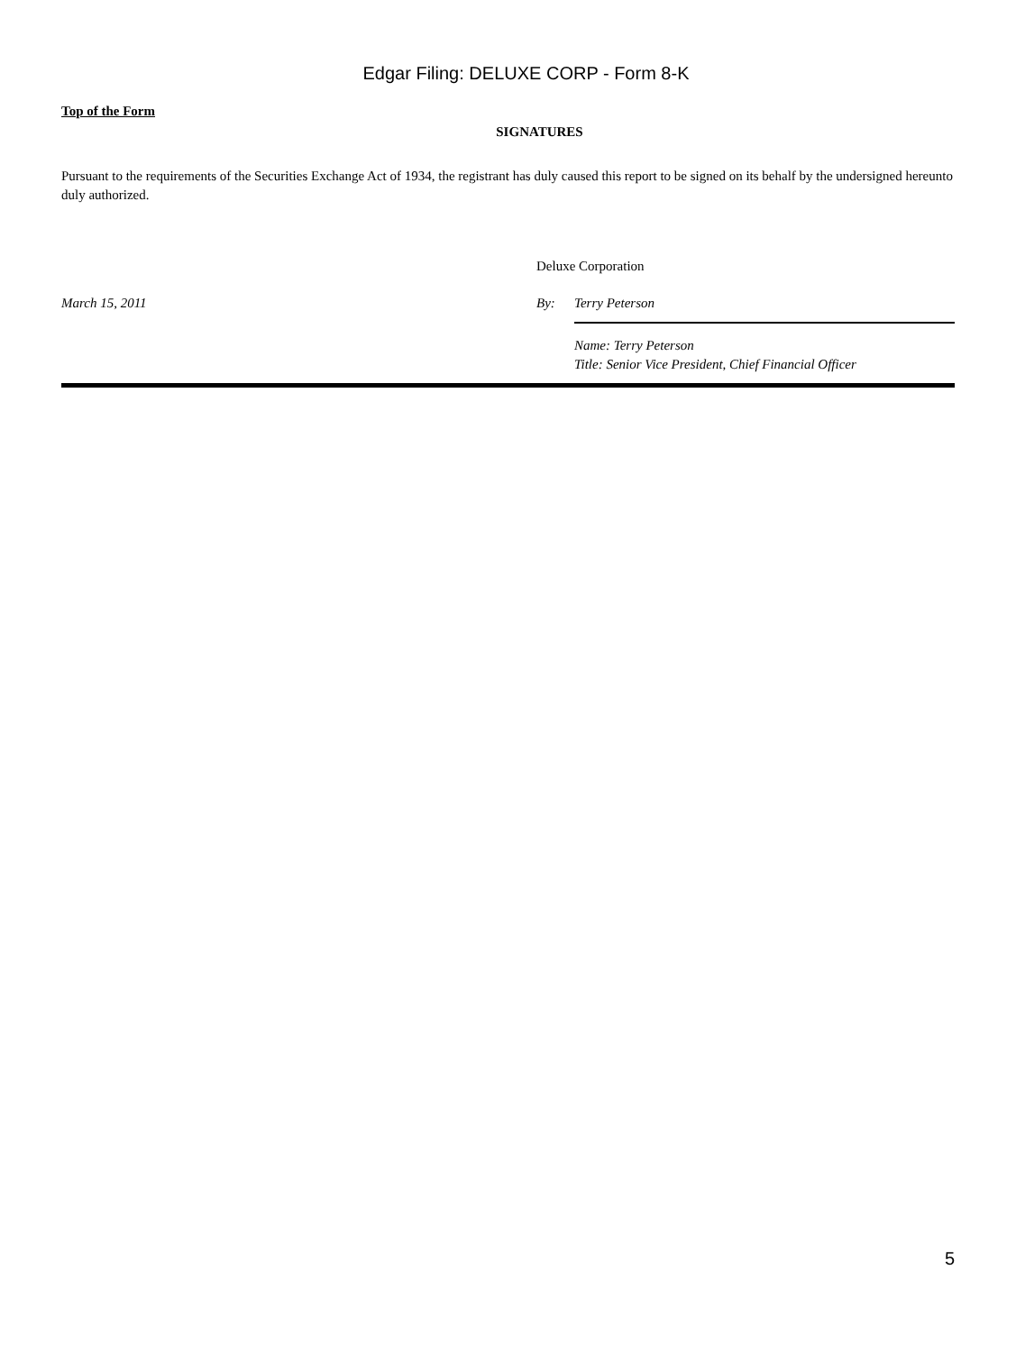Edgar Filing: DELUXE CORP - Form 8-K
Top of the Form
SIGNATURES
Pursuant to the requirements of the Securities Exchange Act of 1934, the registrant has duly caused this report to be signed on its behalf by the undersigned hereunto duly authorized.
Deluxe Corporation
March 15, 2011 By: Terry Peterson
Name: Terry Peterson
Title: Senior Vice President, Chief Financial Officer
5